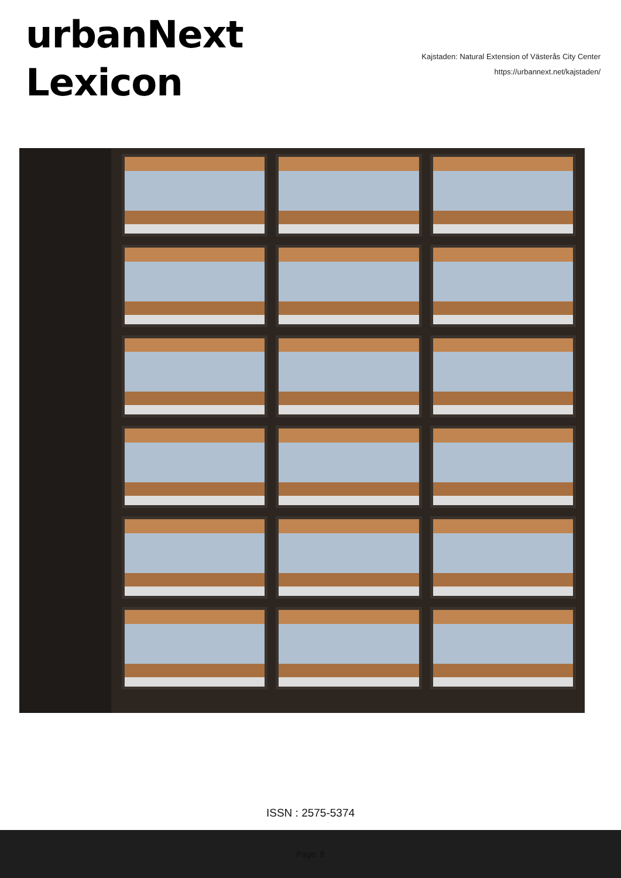urbanNext
Lexicon
Kajstaden: Natural Extension of Västerås City Center
https://urbannext.net/kajstaden/
ISSN : 2575-5374
Page: 8